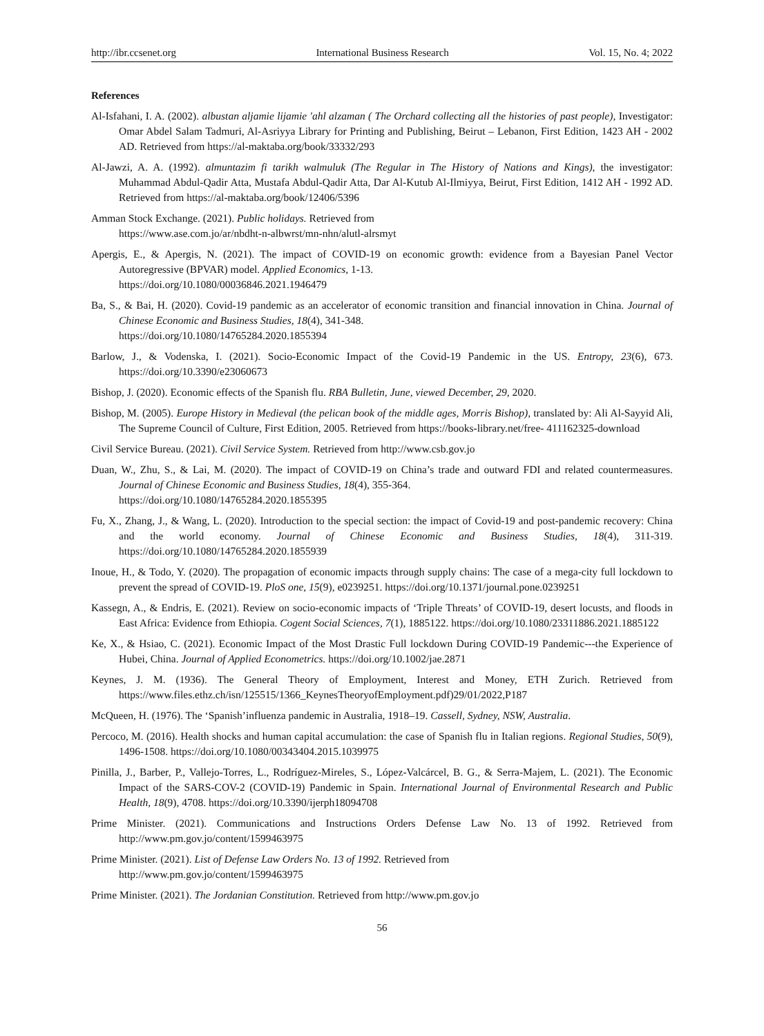http://ibr.ccsenet.org International Business Research Vol. 15, No. 4; 2022
References
Al-Isfahani, I. A. (2002). albustan aljamie lijamie 'ahl alzaman ( The Orchard collecting all the histories of past people), Investigator: Omar Abdel Salam Tadmuri, Al-Asriyya Library for Printing and Publishing, Beirut – Lebanon, First Edition, 1423 AH - 2002 AD. Retrieved from https://al-maktaba.org/book/33332/293
Al-Jawzi, A. A. (1992). almuntazim fi tarikh walmuluk (The Regular in The History of Nations and Kings), the investigator: Muhammad Abdul-Qadir Atta, Mustafa Abdul-Qadir Atta, Dar Al-Kutub Al-Ilmiyya, Beirut, First Edition, 1412 AH - 1992 AD. Retrieved from https://al-maktaba.org/book/12406/5396
Amman Stock Exchange. (2021). Public holidays. Retrieved from
https://www.ase.com.jo/ar/nbdht-n-albwrst/mn-nhn/alutl-alrsmyt
Apergis, E., & Apergis, N. (2021). The impact of COVID-19 on economic growth: evidence from a Bayesian Panel Vector Autoregressive (BPVAR) model. Applied Economics, 1-13.
https://doi.org/10.1080/00036846.2021.1946479
Ba, S., & Bai, H. (2020). Covid-19 pandemic as an accelerator of economic transition and financial innovation in China. Journal of Chinese Economic and Business Studies, 18(4), 341-348.
https://doi.org/10.1080/14765284.2020.1855394
Barlow, J., & Vodenska, I. (2021). Socio-Economic Impact of the Covid-19 Pandemic in the US. Entropy, 23(6), 673. https://doi.org/10.3390/e23060673
Bishop, J. (2020). Economic effects of the Spanish flu. RBA Bulletin, June, viewed December, 29, 2020.
Bishop, M. (2005). Europe History in Medieval (the pelican book of the middle ages, Morris Bishop), translated by: Ali Al-Sayyid Ali, The Supreme Council of Culture, First Edition, 2005. Retrieved from https://books-library.net/free- 411162325-download
Civil Service Bureau. (2021). Civil Service System. Retrieved from http://www.csb.gov.jo
Duan, W., Zhu, S., & Lai, M. (2020). The impact of COVID-19 on China’s trade and outward FDI and related countermeasures. Journal of Chinese Economic and Business Studies, 18(4), 355-364.
https://doi.org/10.1080/14765284.2020.1855395
Fu, X., Zhang, J., & Wang, L. (2020). Introduction to the special section: the impact of Covid-19 and post-pandemic recovery: China and the world economy. Journal of Chinese Economic and Business Studies, 18(4), 311-319. https://doi.org/10.1080/14765284.2020.1855939
Inoue, H., & Todo, Y. (2020). The propagation of economic impacts through supply chains: The case of a mega-city full lockdown to prevent the spread of COVID-19. PloS one, 15(9), e0239251. https://doi.org/10.1371/journal.pone.0239251
Kassegn, A., & Endris, E. (2021). Review on socio-economic impacts of ‘Triple Threats’ of COVID-19, desert locusts, and floods in East Africa: Evidence from Ethiopia. Cogent Social Sciences, 7(1), 1885122. https://doi.org/10.1080/23311886.2021.1885122
Ke, X., & Hsiao, C. (2021). Economic Impact of the Most Drastic Full lockdown During COVID-19 Pandemic---the Experience of Hubei, China. Journal of Applied Econometrics. https://doi.org/10.1002/jae.2871
Keynes, J. M. (1936). The General Theory of Employment, Interest and Money, ETH Zurich. Retrieved from https://www.files.ethz.ch/isn/125515/1366_KeynesTheoryofEmployment.pdf)29/01/2022,P187
McQueen, H. (1976). The ‘Spanish’influenza pandemic in Australia, 1918–19. Cassell, Sydney, NSW, Australia.
Percoco, M. (2016). Health shocks and human capital accumulation: the case of Spanish flu in Italian regions. Regional Studies, 50(9), 1496-1508. https://doi.org/10.1080/00343404.2015.1039975
Pinilla, J., Barber, P., Vallejo-Torres, L., Rodríguez-Mireles, S., López-Valcárcel, B. G., & Serra-Majem, L. (2021). The Economic Impact of the SARS-COV-2 (COVID-19) Pandemic in Spain. International Journal of Environmental Research and Public Health, 18(9), 4708. https://doi.org/10.3390/ijerph18094708
Prime Minister. (2021). Communications and Instructions Orders Defense Law No. 13 of 1992. Retrieved from http://www.pm.gov.jo/content/1599463975
Prime Minister. (2021). List of Defense Law Orders No. 13 of 1992. Retrieved from
http://www.pm.gov.jo/content/1599463975
Prime Minister. (2021). The Jordanian Constitution. Retrieved from http://www.pm.gov.jo
56